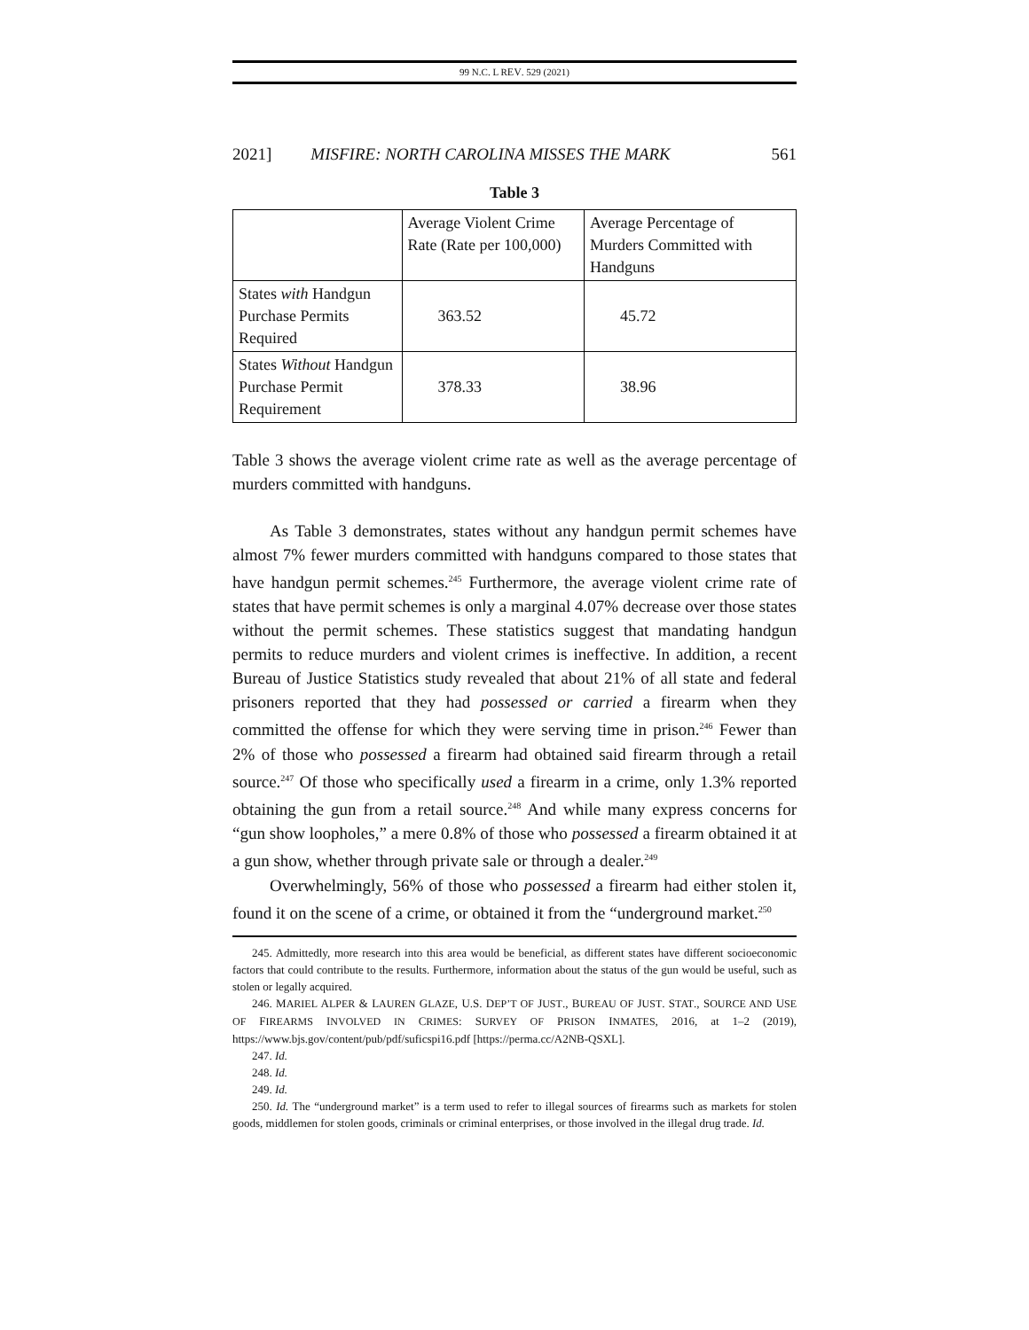99 N.C. L REV. 529 (2021)
2021] MISFIRE: NORTH CAROLINA MISSES THE MARK 561
Table 3
| | Average Violent Crime Rate (Rate per 100,000) | Average Percentage of Murders Committed with Handguns |
| States with Handgun Purchase Permits Required | 363.52 | 45.72 |
| States Without Handgun Purchase Permit Requirement | 378.33 | 38.96 |
Table 3 shows the average violent crime rate as well as the average percentage of murders committed with handguns.
As Table 3 demonstrates, states without any handgun permit schemes have almost 7% fewer murders committed with handguns compared to those states that have handgun permit schemes.<sup>245</sup> Furthermore, the average violent crime rate of states that have permit schemes is only a marginal 4.07% decrease over those states without the permit schemes. These statistics suggest that mandating handgun permits to reduce murders and violent crimes is ineffective. In addition, a recent Bureau of Justice Statistics study revealed that about 21% of all state and federal prisoners reported that they had possessed or carried a firearm when they committed the offense for which they were serving time in prison.<sup>246</sup> Fewer than 2% of those who possessed a firearm had obtained said firearm through a retail source.<sup>247</sup> Of those who specifically used a firearm in a crime, only 1.3% reported obtaining the gun from a retail source.<sup>248</sup> And while many express concerns for “gun show loopholes,” a mere 0.8% of those who possessed a firearm obtained it at a gun show, whether through private sale or through a dealer.<sup>249</sup>
Overwhelmingly, 56% of those who possessed a firearm had either stolen it, found it on the scene of a crime, or obtained it from the “underground market.<sup>250</sup>
245. Admittedly, more research into this area would be beneficial, as different states have different socioeconomic factors that could contribute to the results. Furthermore, information about the status of the gun would be useful, such as stolen or legally acquired.
246. MARIEL ALPER & LAUREN GLAZE, U.S. DEP’T OF JUST., BUREAU OF JUST. STAT., SOURCE AND USE OF FIREARMS INVOLVED IN CRIMES: SURVEY OF PRISON INMATES, 2016, at 1–2 (2019), https://www.bjs.gov/content/pub/pdf/suficspi16.pdf [https://perma.cc/A2NB-QSXL].
247. Id.
248. Id.
249. Id.
250. Id. The “underground market” is a term used to refer to illegal sources of firearms such as markets for stolen goods, middlemen for stolen goods, criminals or criminal enterprises, or those involved in the illegal drug trade. Id.